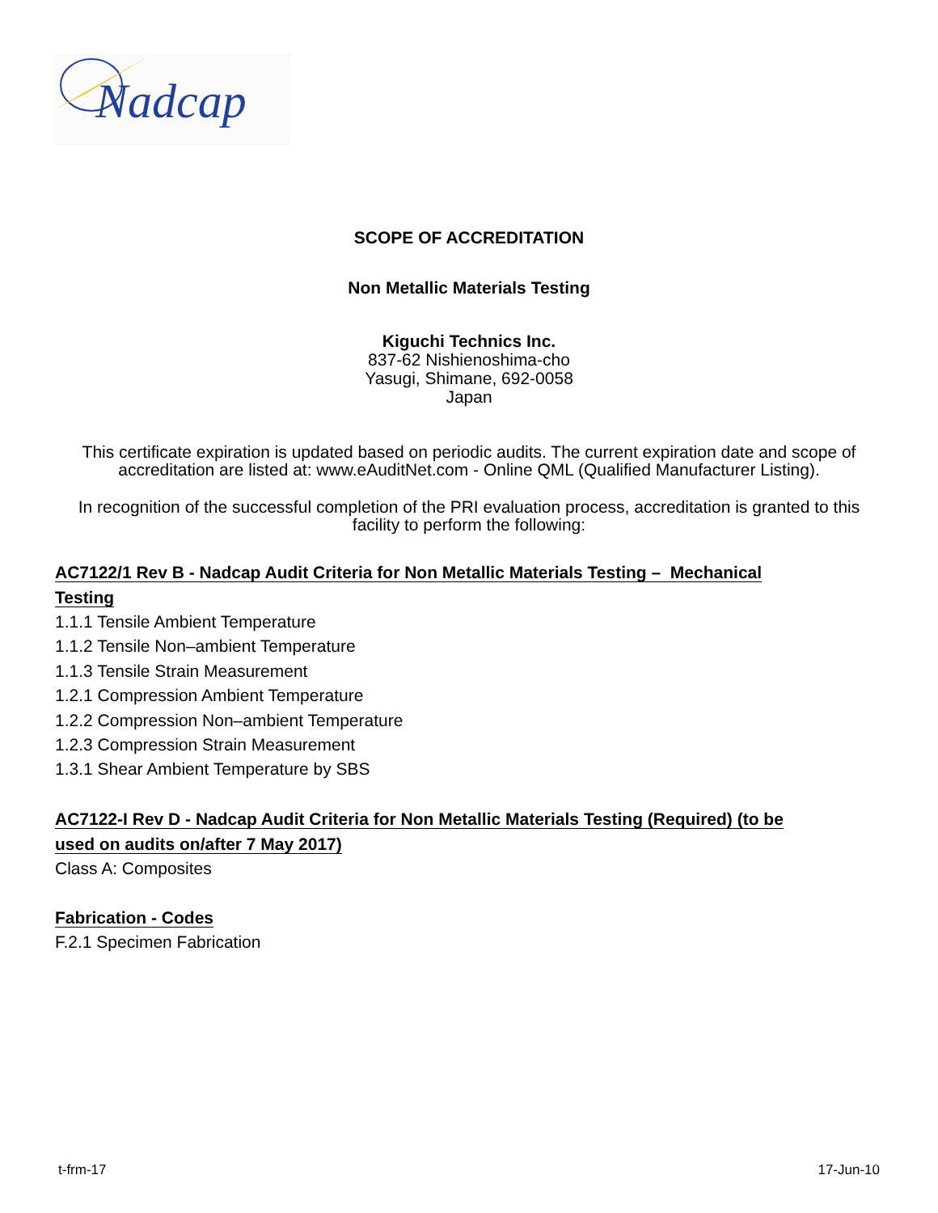Nadcap
SCOPE OF ACCREDITATION
Non Metallic Materials Testing
Kiguchi Technics Inc.
837-62 Nishienoshima-cho
Yasugi, Shimane, 692-0058
Japan
This certificate expiration is updated based on periodic audits. The current expiration date and scope of accreditation are listed at: www.eAuditNet.com - Online QML (Qualified Manufacturer Listing).
In recognition of the successful completion of the PRI evaluation process, accreditation is granted to this facility to perform the following:
AC7122/1 Rev B - Nadcap Audit Criteria for Non Metallic Materials Testing – Mechanical
Testing
1.1.1 Tensile Ambient Temperature
1.1.2 Tensile Non–ambient Temperature
1.1.3 Tensile Strain Measurement
1.2.1 Compression Ambient Temperature
1.2.2 Compression Non–ambient Temperature
1.2.3 Compression Strain Measurement
1.3.1 Shear Ambient Temperature by SBS
AC7122-I Rev D - Nadcap Audit Criteria for Non Metallic Materials Testing (Required) (to be
used on audits on/after 7 May 2017)
Class A: Composites
Fabrication - Codes
F.2.1 Specimen Fabrication
t-frm-17 17-Jun-10